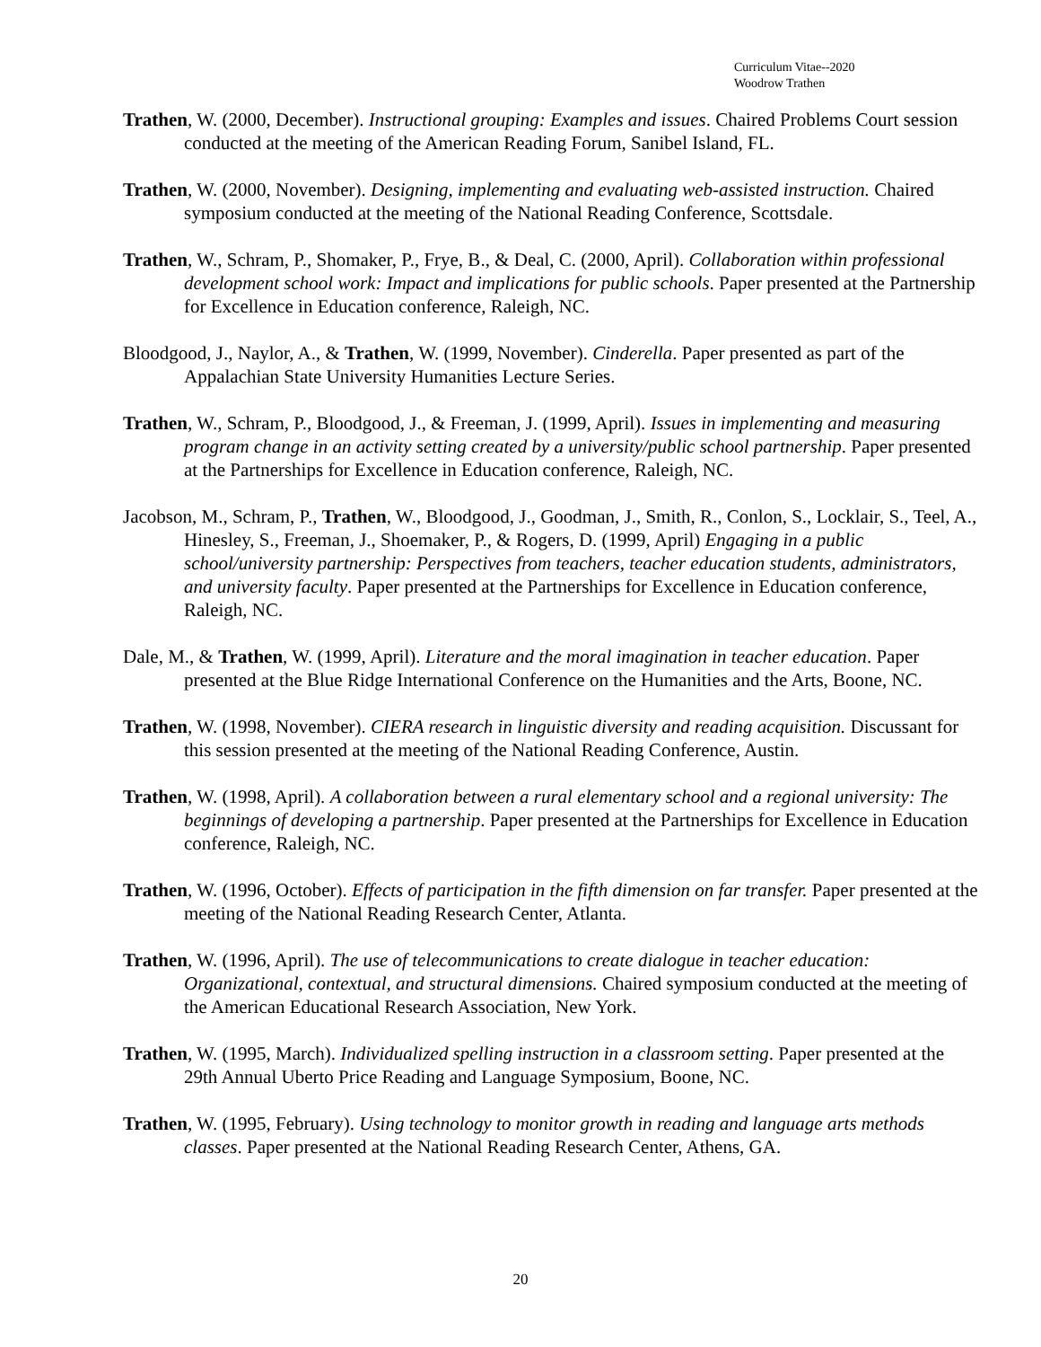Curriculum Vitae--2020
Woodrow Trathen
Trathen, W. (2000, December). Instructional grouping: Examples and issues. Chaired Problems Court session conducted at the meeting of the American Reading Forum, Sanibel Island, FL.
Trathen, W. (2000, November). Designing, implementing and evaluating web-assisted instruction. Chaired symposium conducted at the meeting of the National Reading Conference, Scottsdale.
Trathen, W., Schram, P., Shomaker, P., Frye, B., & Deal, C. (2000, April). Collaboration within professional development school work: Impact and implications for public schools. Paper presented at the Partnership for Excellence in Education conference, Raleigh, NC.
Bloodgood, J., Naylor, A., & Trathen, W. (1999, November). Cinderella. Paper presented as part of the Appalachian State University Humanities Lecture Series.
Trathen, W., Schram, P., Bloodgood, J., & Freeman, J. (1999, April). Issues in implementing and measuring program change in an activity setting created by a university/public school partnership. Paper presented at the Partnerships for Excellence in Education conference, Raleigh, NC.
Jacobson, M., Schram, P., Trathen, W., Bloodgood, J., Goodman, J., Smith, R., Conlon, S., Locklair, S., Teel, A., Hinesley, S., Freeman, J., Shoemaker, P., & Rogers, D. (1999, April) Engaging in a public school/university partnership: Perspectives from teachers, teacher education students, administrators, and university faculty. Paper presented at the Partnerships for Excellence in Education conference, Raleigh, NC.
Dale, M., & Trathen, W. (1999, April). Literature and the moral imagination in teacher education. Paper presented at the Blue Ridge International Conference on the Humanities and the Arts, Boone, NC.
Trathen, W. (1998, November). CIERA research in linguistic diversity and reading acquisition. Discussant for this session presented at the meeting of the National Reading Conference, Austin.
Trathen, W. (1998, April). A collaboration between a rural elementary school and a regional university: The beginnings of developing a partnership. Paper presented at the Partnerships for Excellence in Education conference, Raleigh, NC.
Trathen, W. (1996, October). Effects of participation in the fifth dimension on far transfer. Paper presented at the meeting of the National Reading Research Center, Atlanta.
Trathen, W. (1996, April). The use of telecommunications to create dialogue in teacher education: Organizational, contextual, and structural dimensions. Chaired symposium conducted at the meeting of the American Educational Research Association, New York.
Trathen, W. (1995, March). Individualized spelling instruction in a classroom setting. Paper presented at the 29th Annual Uberto Price Reading and Language Symposium, Boone, NC.
Trathen, W. (1995, February). Using technology to monitor growth in reading and language arts methods classes. Paper presented at the National Reading Research Center, Athens, GA.
20